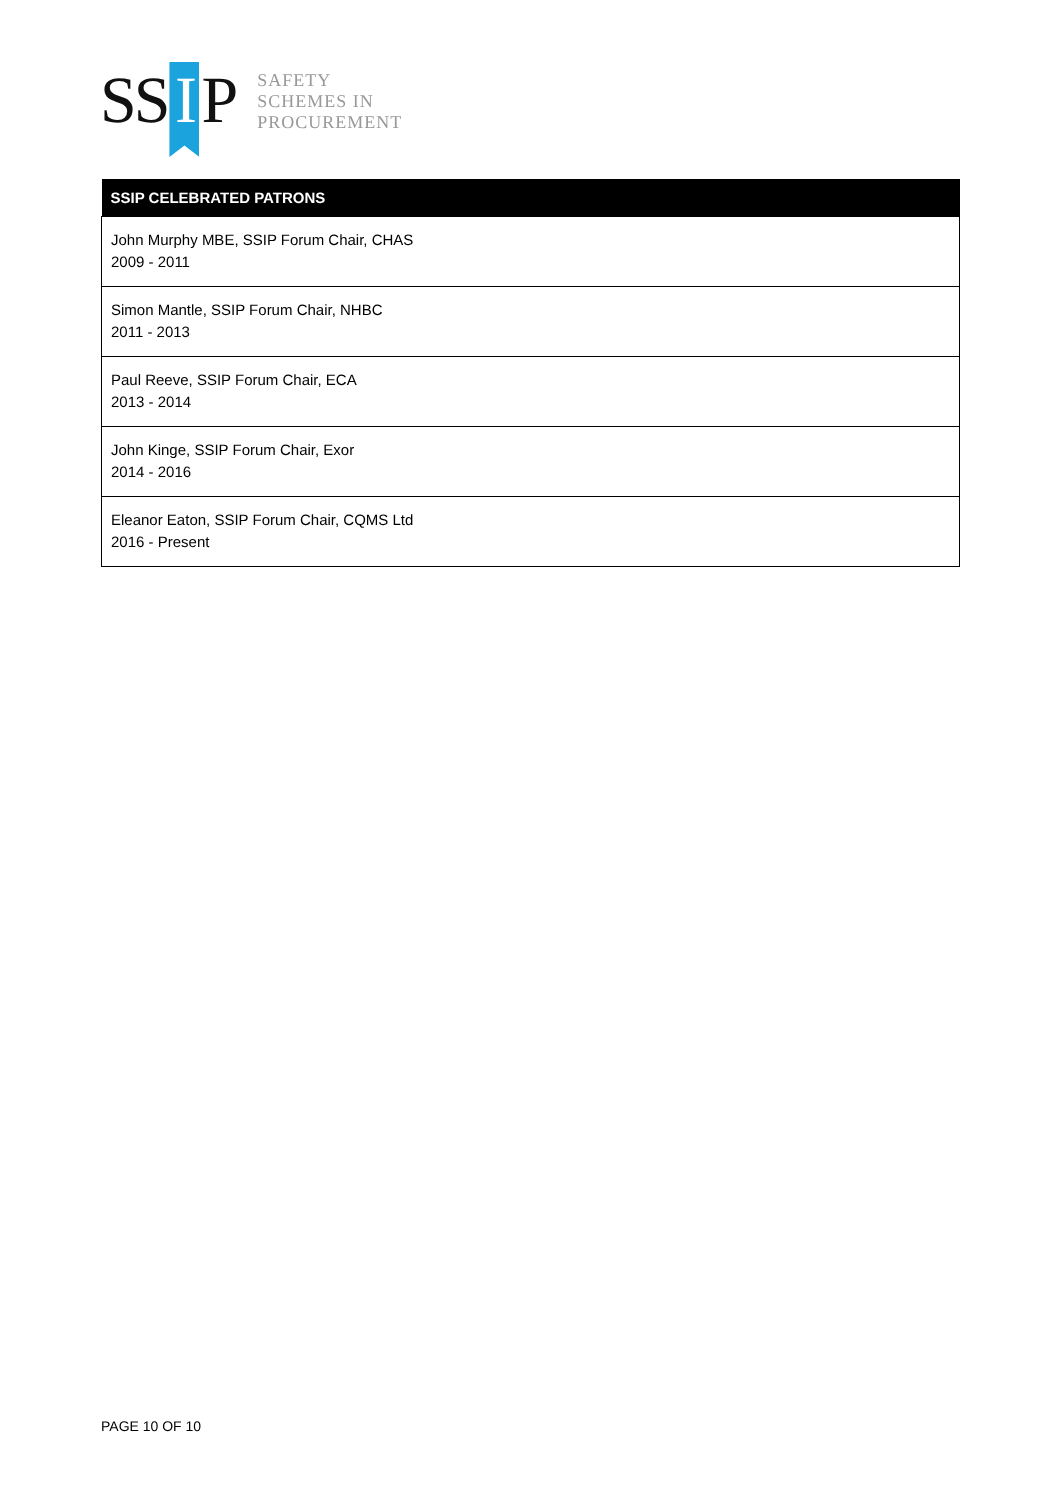SS I P
SAFETY
SCHEMES IN
PROCUREMENT
| SSIP CELEBRATED PATRONS |
| --- |
| John Murphy MBE, SSIP Forum Chair, CHAS 2009 - 2011 |
| Simon Mantle, SSIP Forum Chair, NHBC 2011 - 2013 |
| Paul Reeve, SSIP Forum Chair, ECA 2013 - 2014 |
| John Kinge, SSIP Forum Chair, Exor 2014 - 2016 |
| Eleanor Eaton, SSIP Forum Chair, CQMS Ltd 2016 - Present |
PAGE 10 OF 10